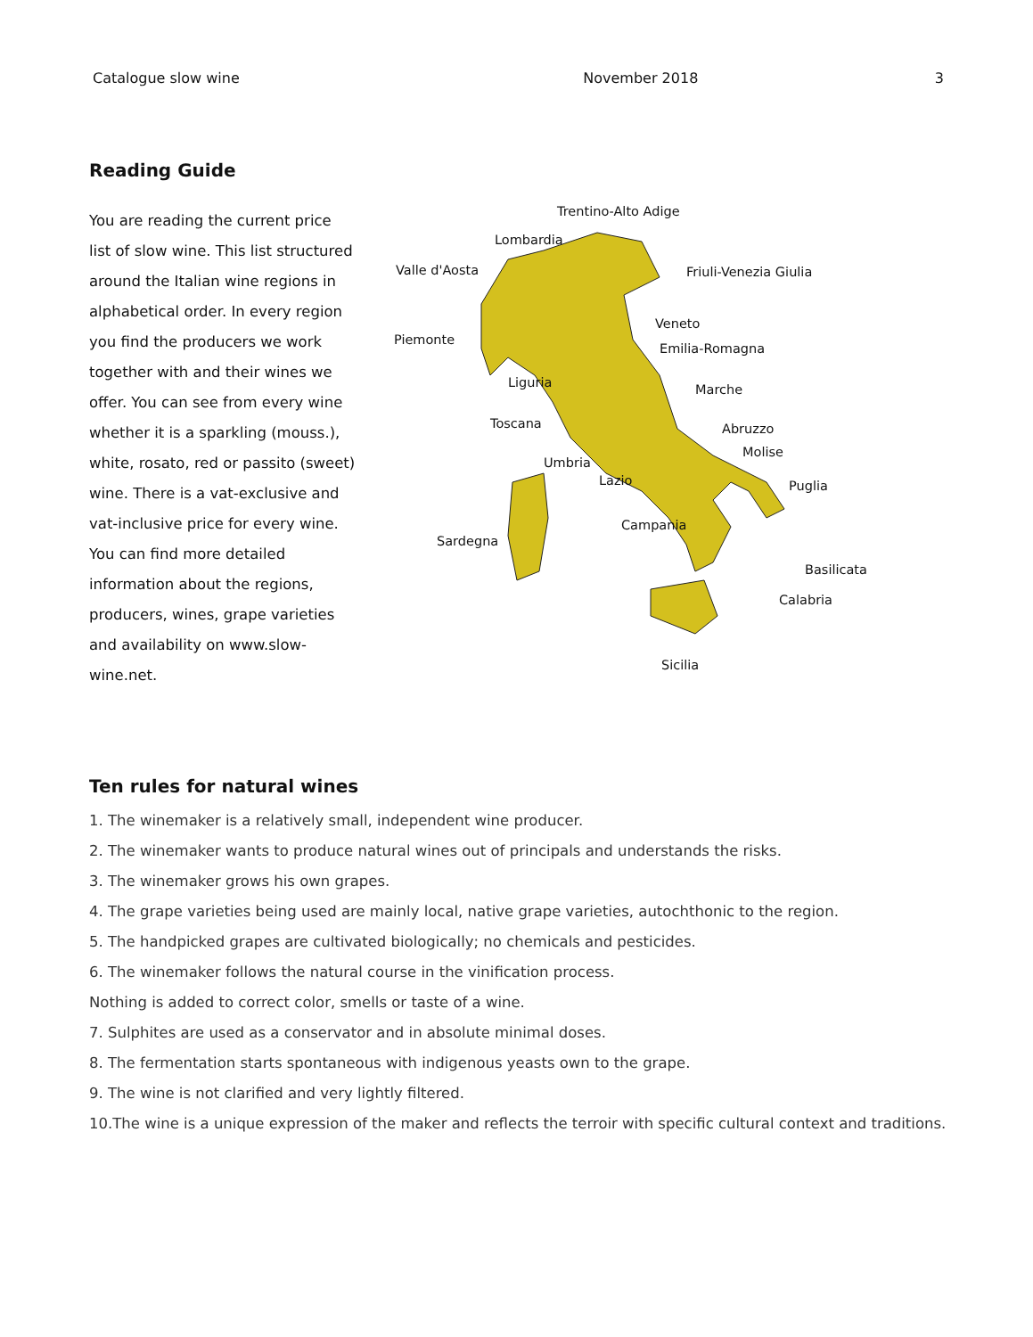Catalogue slow wine November 2018 3
Reading Guide
You are reading the current price list of slow wine. This list structured around the Italian wine regions in alphabetical order. In every region you find the producers we work together with and their wines we offer. You can see from every wine whether it is a sparkling (mouss.), white, rosato, red or passito (sweet) wine. There is a vat-exclusive and vat-inclusive price for every wine. You can find more detailed information about the regions, producers, wines, grape varieties and availability on www.slow-wine.net.
Trentino-Alto Adige
Lombardia
Valle d'Aosta Friuli-Venezia Giulia
Veneto
Piemonte
Emilia-Romagna
Liguria Marche
Toscana Abruzzo
Molise
Umbria
Lazio Puglia
Campania
Sardegna
Basilicata
Calabria
Sicilia
Ten rules for natural wines
1. The winemaker is a relatively small, independent wine producer.
2. The winemaker wants to produce natural wines out of principals and understands the risks.
3. The winemaker grows his own grapes.
4. The grape varieties being used are mainly local, native grape varieties, autochthonic to the region.
5. The handpicked grapes are cultivated biologically; no chemicals and pesticides.
6. The winemaker follows the natural course in the vinification process.
Nothing is added to correct color, smells or taste of a wine.
7. Sulphites are used as a conservator and in absolute minimal doses.
8. The fermentation starts spontaneous with indigenous yeasts own to the grape.
9. The wine is not clarified and very lightly filtered.
10.The wine is a unique expression of the maker and reflects the terroir with specific cultural context and traditions.